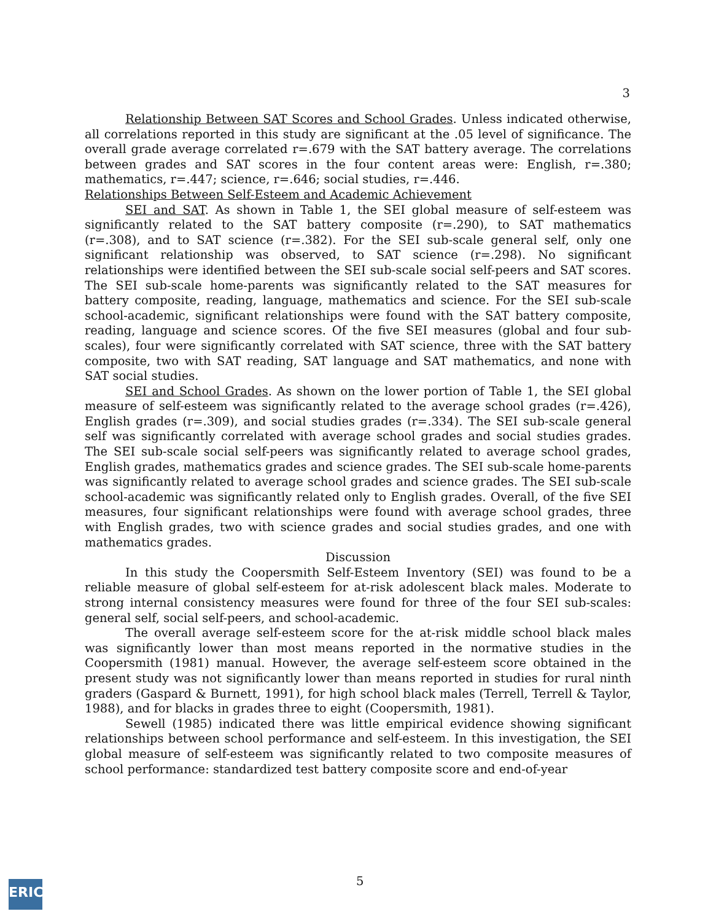3
Relationship Between SAT Scores and School Grades. Unless indicated otherwise, all correlations reported in this study are significant at the .05 level of significance. The overall grade average correlated r=.679 with the SAT battery average. The correlations between grades and SAT scores in the four content areas were: English, r=.380; mathematics, r=.447; science, r=.646; social studies, r=.446.
Relationships Between Self-Esteem and Academic Achievement
SEI and SAT. As shown in Table 1, the SEI global measure of self-esteem was significantly related to the SAT battery composite (r=.290), to SAT mathematics (r=.308), and to SAT science (r=.382). For the SEI sub-scale general self, only one significant relationship was observed, to SAT science (r=.298). No significant relationships were identified between the SEI sub-scale social self-peers and SAT scores. The SEI sub-scale home-parents was significantly related to the SAT measures for battery composite, reading, language, mathematics and science. For the SEI sub-scale school-academic, significant relationships were found with the SAT battery composite, reading, language and science scores. Of the five SEI measures (global and four sub-scales), four were significantly correlated with SAT science, three with the SAT battery composite, two with SAT reading, SAT language and SAT mathematics, and none with SAT social studies.
SEI and School Grades. As shown on the lower portion of Table 1, the SEI global measure of self-esteem was significantly related to the average school grades (r=.426), English grades (r=.309), and social studies grades (r=.334). The SEI sub-scale general self was significantly correlated with average school grades and social studies grades. The SEI sub-scale social self-peers was significantly related to average school grades, English grades, mathematics grades and science grades. The SEI sub-scale home-parents was significantly related to average school grades and science grades. The SEI sub-scale school-academic was significantly related only to English grades. Overall, of the five SEI measures, four significant relationships were found with average school grades, three with English grades, two with science grades and social studies grades, and one with mathematics grades.
Discussion
In this study the Coopersmith Self-Esteem Inventory (SEI) was found to be a reliable measure of global self-esteem for at-risk adolescent black males. Moderate to strong internal consistency measures were found for three of the four SEI sub-scales: general self, social self-peers, and school-academic.
The overall average self-esteem score for the at-risk middle school black males was significantly lower than most means reported in the normative studies in the Coopersmith (1981) manual. However, the average self-esteem score obtained in the present study was not significantly lower than means reported in studies for rural ninth graders (Gaspard & Burnett, 1991), for high school black males (Terrell, Terrell & Taylor, 1988), and for blacks in grades three to eight (Coopersmith, 1981).
Sewell (1985) indicated there was little empirical evidence showing significant relationships between school performance and self-esteem. In this investigation, the SEI global measure of self-esteem was significantly related to two composite measures of school performance: standardized test battery composite score and end-of-year
5
ERIC